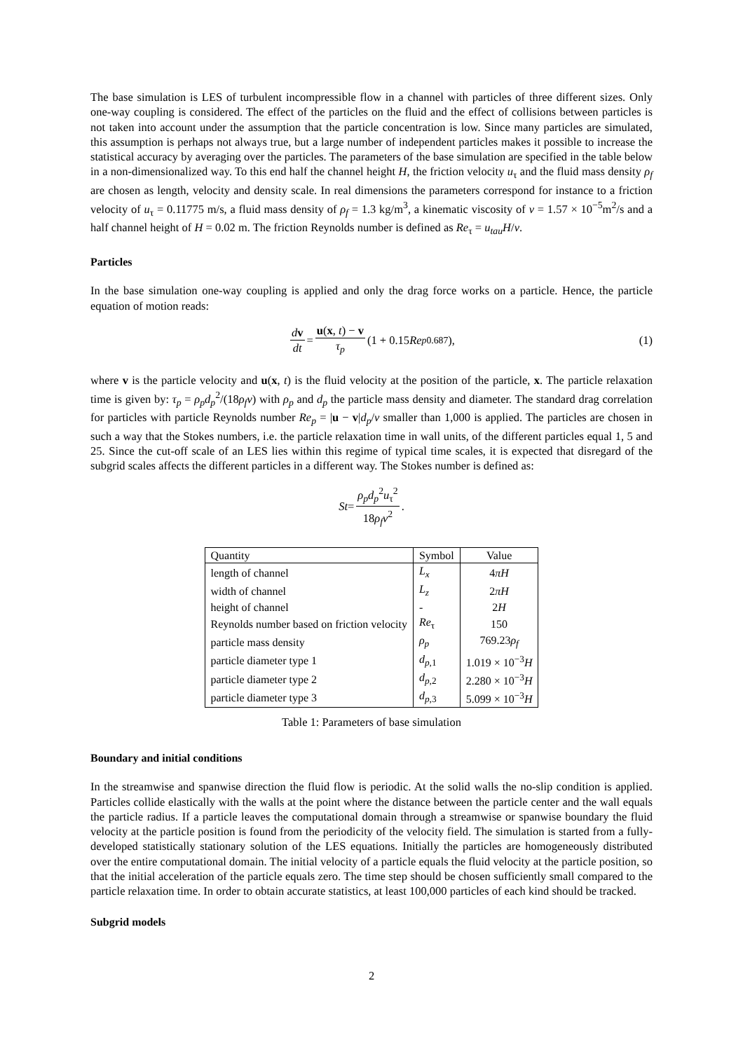The base simulation is LES of turbulent incompressible flow in a channel with particles of three different sizes. Only one-way coupling is considered. The effect of the particles on the fluid and the effect of collisions between particles is not taken into account under the assumption that the particle concentration is low. Since many particles are simulated, this assumption is perhaps not always true, but a large number of independent particles makes it possible to increase the statistical accuracy by averaging over the particles. The parameters of the base simulation are specified in the table below in a non-dimensionalized way. To this end half the channel height H, the friction velocity u<sub>τ</sub> and the fluid mass density ρ<sub>f</sub> are chosen as length, velocity and density scale. In real dimensions the parameters correspond for instance to a friction velocity of u<sub>τ</sub> = 0.11775 m/s, a fluid mass density of ρ<sub>f</sub> = 1.3 kg/m<sup>3</sup>, a kinematic viscosity of ν = 1.57 × 10<sup>−5</sup>m<sup>2</sup>/s and a half channel height of H = 0.02 m. The friction Reynolds number is defined as Re<sub>τ</sub> = u<sub>tau</sub>H/ν.
Particles
In the base simulation one-way coupling is applied and only the drag force works on a particle. Hence, the particle equation of motion reads:
dv dt = u(x, t) − v τ<sub>p</sub> (1 + 0.15 Re<sub>p</sub><sup>0.687</sup>), (1)
where v is the particle velocity and u(x, t) is the fluid velocity at the position of the particle, x. The particle relaxation time is given by: τ<sub>p</sub> = ρ<sub>p</sub>d<sub>p</sub><sup>2</sup>/(18ρ<sub>f</sub>ν) with ρ<sub>p</sub> and d<sub>p</sub> the particle mass density and diameter. The standard drag correlation for particles with particle Reynolds number Re<sub>p</sub> = |u − v|d<sub>p</sub>/ν smaller than 1,000 is applied. The particles are chosen in such a way that the Stokes numbers, i.e. the particle relaxation time in wall units, of the different particles equal 1, 5 and 25. Since the cut-off scale of an LES lies within this regime of typical time scales, it is expected that disregard of the subgrid scales affects the different particles in a different way. The Stokes number is defined as:
St = ρ<sub>p</sub>d<sub>p</sub><sup>2</sup>u<sub>τ</sub><sup>2</sup> 18ρ<sub>f</sub>ν<sup>2</sup>.
| Quantity | Symbol | Value |
| --- | --- | --- |
| length of channel | L<sub>x</sub> | 4 πH |
| width of channel | L<sub>z</sub> | 2 πH |
| height of channel | - | 2 H |
| Reynolds number based on friction velocity | Re<sub>τ</sub> | 150 |
| particle mass density | ρ<sub>p</sub> | 769.23 ρ<sub>f</sub> |
| particle diameter type 1 | d<sub>p,1</sub> | 1.019 × 10<sup>−3</sup> H |
| particle diameter type 2 | d<sub>p,2</sub> | 2.280 × 10<sup>−3</sup> H |
| particle diameter type 3 | d<sub>p,3</sub> | 5.099 × 10<sup>−3</sup> H |
Table 1: Parameters of base simulation
Boundary and initial conditions
In the streamwise and spanwise direction the fluid flow is periodic. At the solid walls the no-slip condition is applied. Particles collide elastically with the walls at the point where the distance between the particle center and the wall equals the particle radius. If a particle leaves the computational domain through a streamwise or spanwise boundary the fluid velocity at the particle position is found from the periodicity of the velocity field. The simulation is started from a fully-developed statistically stationary solution of the LES equations. Initially the particles are homogeneously distributed over the entire computational domain. The initial velocity of a particle equals the fluid velocity at the particle position, so that the initial acceleration of the particle equals zero. The time step should be chosen sufficiently small compared to the particle relaxation time. In order to obtain accurate statistics, at least 100,000 particles of each kind should be tracked.
Subgrid models
2